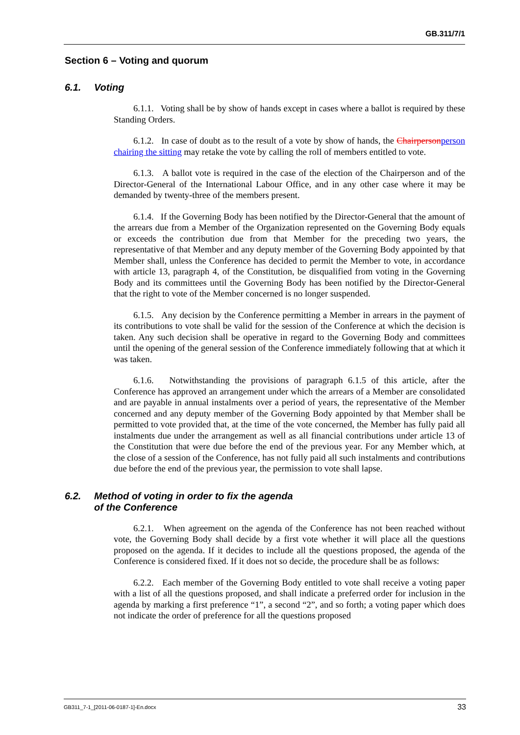GB.311/7/1
Section 6 – Voting and quorum
6.1. Voting
6.1.1. Voting shall be by show of hands except in cases where a ballot is required by these Standing Orders.
6.1.2. In case of doubt as to the result of a vote by show of hands, the Chairpersonperson chairing the sitting may retake the vote by calling the roll of members entitled to vote.
6.1.3. A ballot vote is required in the case of the election of the Chairperson and of the Director-General of the International Labour Office, and in any other case where it may be demanded by twenty-three of the members present.
6.1.4. If the Governing Body has been notified by the Director-General that the amount of the arrears due from a Member of the Organization represented on the Governing Body equals or exceeds the contribution due from that Member for the preceding two years, the representative of that Member and any deputy member of the Governing Body appointed by that Member shall, unless the Conference has decided to permit the Member to vote, in accordance with article 13, paragraph 4, of the Constitution, be disqualified from voting in the Governing Body and its committees until the Governing Body has been notified by the Director-General that the right to vote of the Member concerned is no longer suspended.
6.1.5. Any decision by the Conference permitting a Member in arrears in the payment of its contributions to vote shall be valid for the session of the Conference at which the decision is taken. Any such decision shall be operative in regard to the Governing Body and committees until the opening of the general session of the Conference immediately following that at which it was taken.
6.1.6. Notwithstanding the provisions of paragraph 6.1.5 of this article, after the Conference has approved an arrangement under which the arrears of a Member are consolidated and are payable in annual instalments over a period of years, the representative of the Member concerned and any deputy member of the Governing Body appointed by that Member shall be permitted to vote provided that, at the time of the vote concerned, the Member has fully paid all instalments due under the arrangement as well as all financial contributions under article 13 of the Constitution that were due before the end of the previous year. For any Member which, at the close of a session of the Conference, has not fully paid all such instalments and contributions due before the end of the previous year, the permission to vote shall lapse.
6.2. Method of voting in order to fix the agenda
of the Conference
6.2.1. When agreement on the agenda of the Conference has not been reached without vote, the Governing Body shall decide by a first vote whether it will place all the questions proposed on the agenda. If it decides to include all the questions proposed, the agenda of the Conference is considered fixed. If it does not so decide, the procedure shall be as follows:
6.2.2. Each member of the Governing Body entitled to vote shall receive a voting paper with a list of all the questions proposed, and shall indicate a preferred order for inclusion in the agenda by marking a first preference “1”, a second “2”, and so forth; a voting paper which does not indicate the order of preference for all the questions proposed
GB311_7-1_[2011-06-0187-1]-En.docx 33